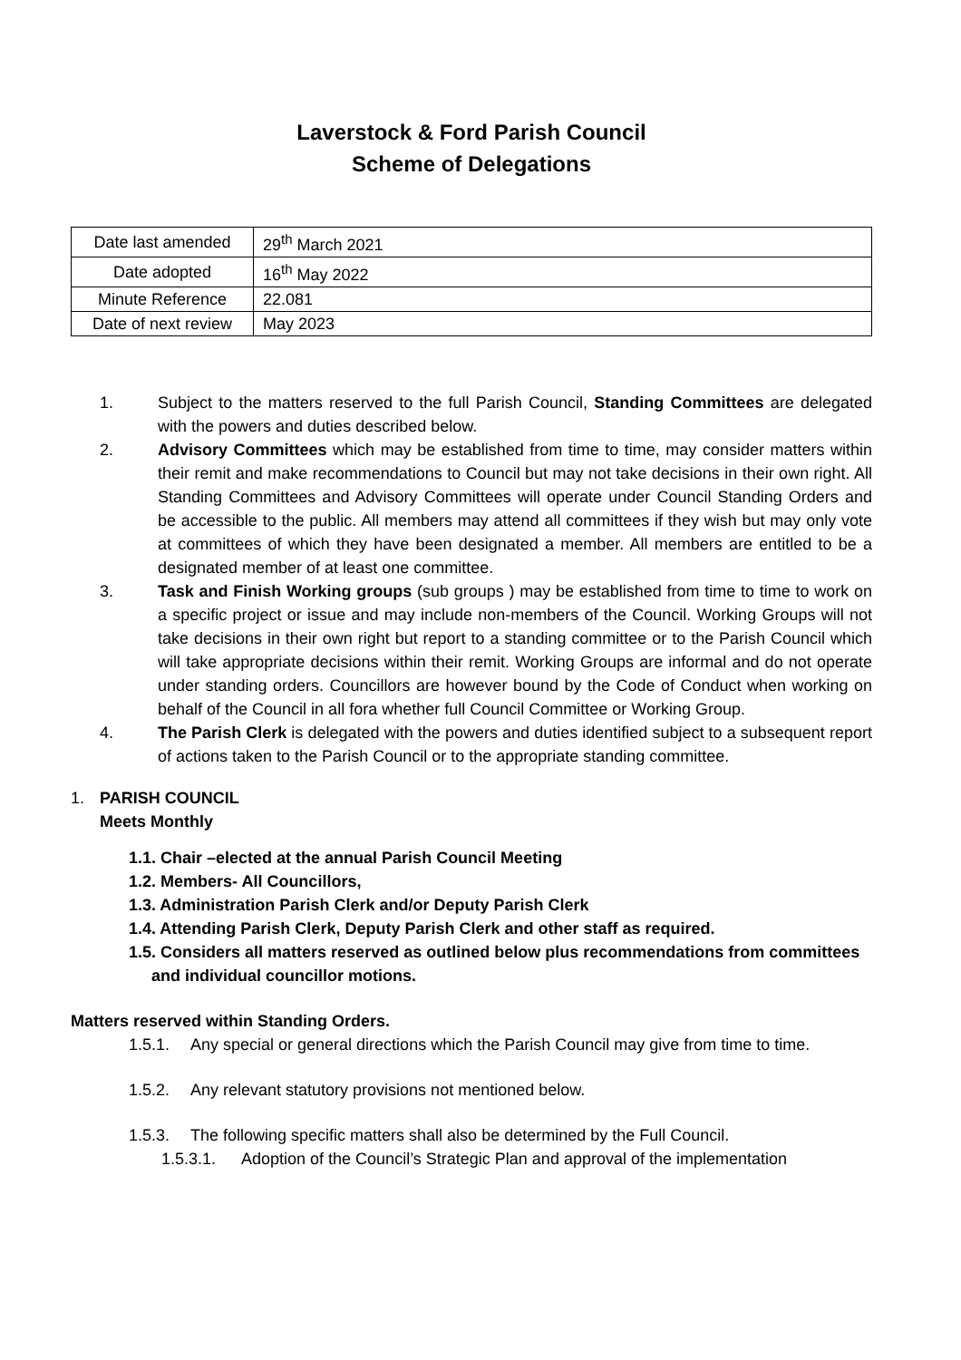Laverstock & Ford Parish Council
Scheme of Delegations
| Date last amended | 29<sup>th</sup> March 2021 |
| Date adopted | 16<sup>th</sup> May 2022 |
| Minute Reference | 22.081 |
| Date of next review | May 2023 |
1. Subject to the matters reserved to the full Parish Council, Standing Committees are delegated with the powers and duties described below.
2. Advisory Committees which may be established from time to time, may consider matters within their remit and make recommendations to Council but may not take decisions in their own right. All Standing Committees and Advisory Committees will operate under Council Standing Orders and be accessible to the public. All members may attend all committees if they wish but may only vote at committees of which they have been designated a member. All members are entitled to be a designated member of at least one committee.
3. Task and Finish Working groups (sub groups ) may be established from time to time to work on a specific project or issue and may include non-members of the Council. Working Groups will not take decisions in their own right but report to a standing committee or to the Parish Council which will take appropriate decisions within their remit. Working Groups are informal and do not operate under standing orders. Councillors are however bound by the Code of Conduct when working on behalf of the Council in all fora whether full Council Committee or Working Group.
4. The Parish Clerk is delegated with the powers and duties identified subject to a subsequent report of actions taken to the Parish Council or to the appropriate standing committee.
1. PARISH COUNCIL
Meets Monthly
1.1. Chair –elected at the annual Parish Council Meeting
1.2. Members- All Councillors,
1.3. Administration Parish Clerk and/or Deputy Parish Clerk
1.4. Attending Parish Clerk, Deputy Parish Clerk and other staff as required.
1.5. Considers all matters reserved as outlined below plus recommendations from committees and individual councillor motions.
Matters reserved within Standing Orders.
1.5.1. Any special or general directions which the Parish Council may give from time to time.
1.5.2. Any relevant statutory provisions not mentioned below.
1.5.3. The following specific matters shall also be determined by the Full Council.
1.5.3.1. Adoption of the Council’s Strategic Plan and approval of the implementation